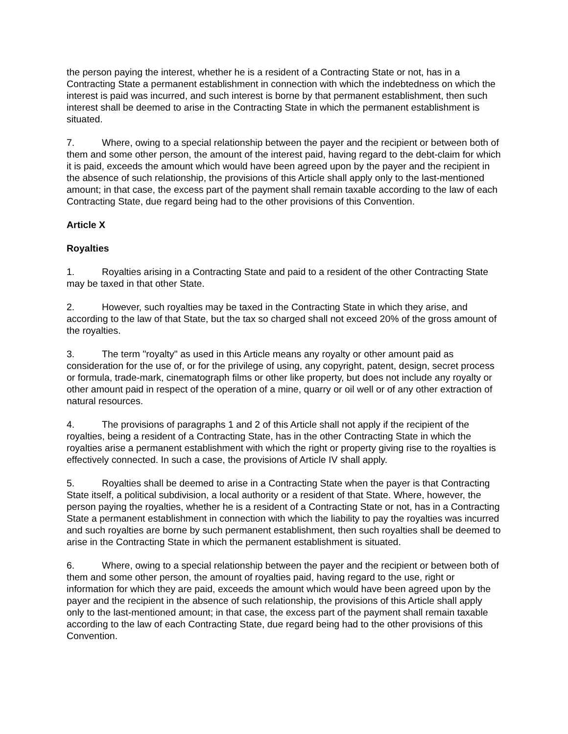the person paying the interest, whether he is a resident of a Contracting State or not, has in a Contracting State a permanent establishment in connection with which the indebtedness on which the interest is paid was incurred, and such interest is borne by that permanent establishment, then such interest shall be deemed to arise in the Contracting State in which the permanent establishment is situated.
7. Where, owing to a special relationship between the payer and the recipient or between both of them and some other person, the amount of the interest paid, having regard to the debt-claim for which it is paid, exceeds the amount which would have been agreed upon by the payer and the recipient in the absence of such relationship, the provisions of this Article shall apply only to the last-mentioned amount; in that case, the excess part of the payment shall remain taxable according to the law of each Contracting State, due regard being had to the other provisions of this Convention.
Article X
Royalties
1. Royalties arising in a Contracting State and paid to a resident of the other Contracting State may be taxed in that other State.
2. However, such royalties may be taxed in the Contracting State in which they arise, and according to the law of that State, but the tax so charged shall not exceed 20% of the gross amount of the royalties.
3. The term "royalty" as used in this Article means any royalty or other amount paid as consideration for the use of, or for the privilege of using, any copyright, patent, design, secret process or formula, trade-mark, cinematograph films or other like property, but does not include any royalty or other amount paid in respect of the operation of a mine, quarry or oil well or of any other extraction of natural resources.
4. The provisions of paragraphs 1 and 2 of this Article shall not apply if the recipient of the royalties, being a resident of a Contracting State, has in the other Contracting State in which the royalties arise a permanent establishment with which the right or property giving rise to the royalties is effectively connected. In such a case, the provisions of Article IV shall apply.
5. Royalties shall be deemed to arise in a Contracting State when the payer is that Contracting State itself, a political subdivision, a local authority or a resident of that State. Where, however, the person paying the royalties, whether he is a resident of a Contracting State or not, has in a Contracting State a permanent establishment in connection with which the liability to pay the royalties was incurred and such royalties are borne by such permanent establishment, then such royalties shall be deemed to arise in the Contracting State in which the permanent establishment is situated.
6. Where, owing to a special relationship between the payer and the recipient or between both of them and some other person, the amount of royalties paid, having regard to the use, right or information for which they are paid, exceeds the amount which would have been agreed upon by the payer and the recipient in the absence of such relationship, the provisions of this Article shall apply only to the last-mentioned amount; in that case, the excess part of the payment shall remain taxable according to the law of each Contracting State, due regard being had to the other provisions of this Convention.